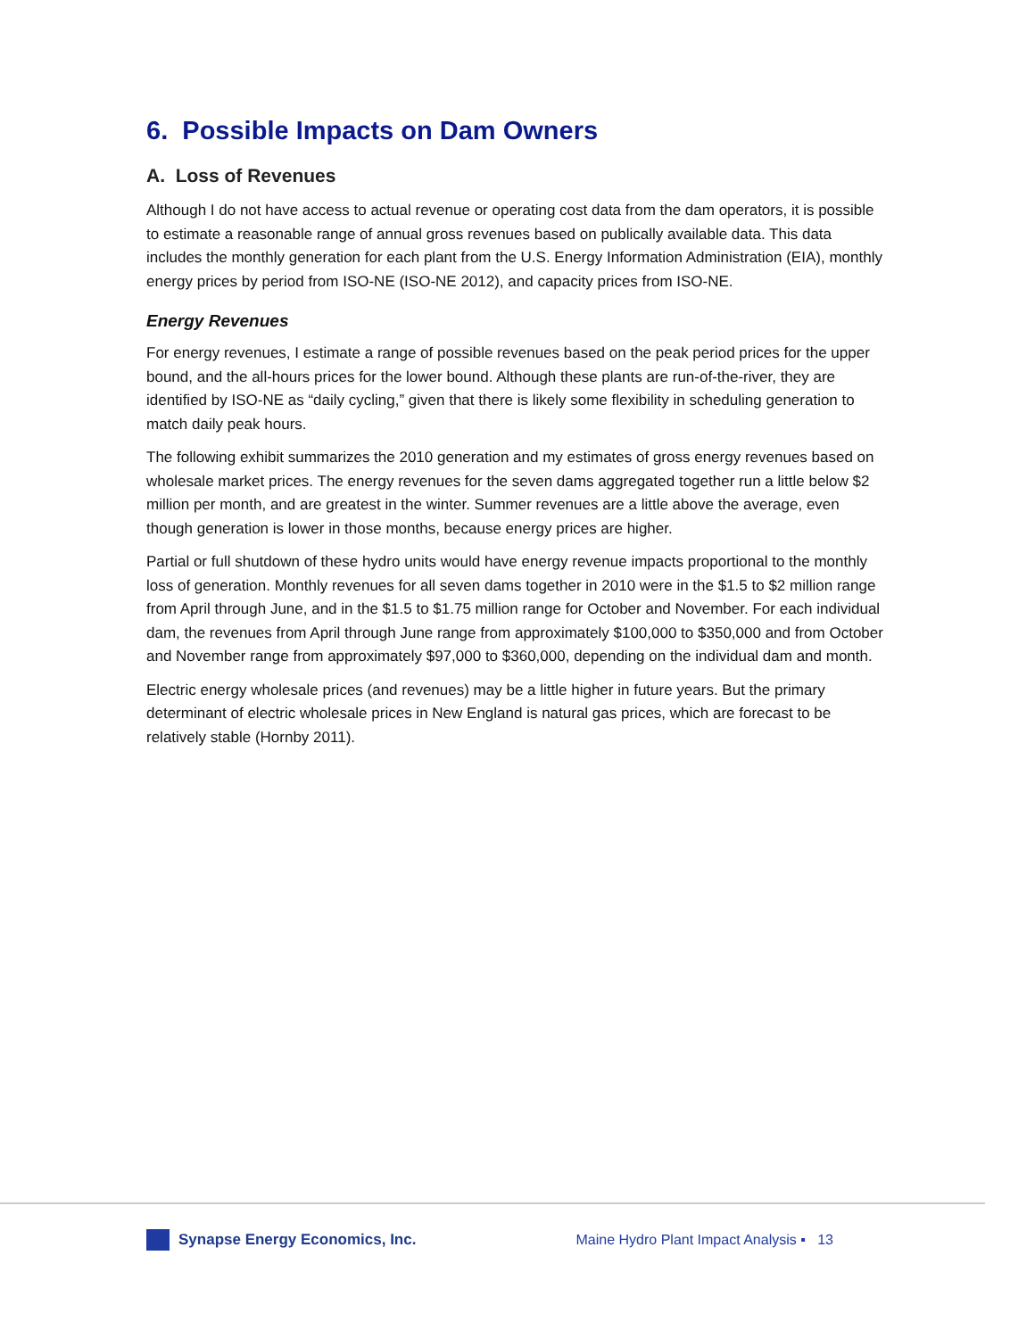6. Possible Impacts on Dam Owners
A. Loss of Revenues
Although I do not have access to actual revenue or operating cost data from the dam operators, it is possible to estimate a reasonable range of annual gross revenues based on publically available data. This data includes the monthly generation for each plant from the U.S. Energy Information Administration (EIA), monthly energy prices by period from ISO-NE (ISO-NE 2012), and capacity prices from ISO-NE.
Energy Revenues
For energy revenues, I estimate a range of possible revenues based on the peak period prices for the upper bound, and the all-hours prices for the lower bound. Although these plants are run-of-the-river, they are identified by ISO-NE as “daily cycling,” given that there is likely some flexibility in scheduling generation to match daily peak hours.
The following exhibit summarizes the 2010 generation and my estimates of gross energy revenues based on wholesale market prices. The energy revenues for the seven dams aggregated together run a little below $2 million per month, and are greatest in the winter. Summer revenues are a little above the average, even though generation is lower in those months, because energy prices are higher.
Partial or full shutdown of these hydro units would have energy revenue impacts proportional to the monthly loss of generation. Monthly revenues for all seven dams together in 2010 were in the $1.5 to $2 million range from April through June, and in the $1.5 to $1.75 million range for October and November. For each individual dam, the revenues from April through June range from approximately $100,000 to $350,000 and from October and November range from approximately $97,000 to $360,000, depending on the individual dam and month.
Electric energy wholesale prices (and revenues) may be a little higher in future years. But the primary determinant of electric wholesale prices in New England is natural gas prices, which are forecast to be relatively stable (Hornby 2011).
Synapse Energy Economics, Inc.
Maine Hydro Plant Impact Analysis ▪ 13